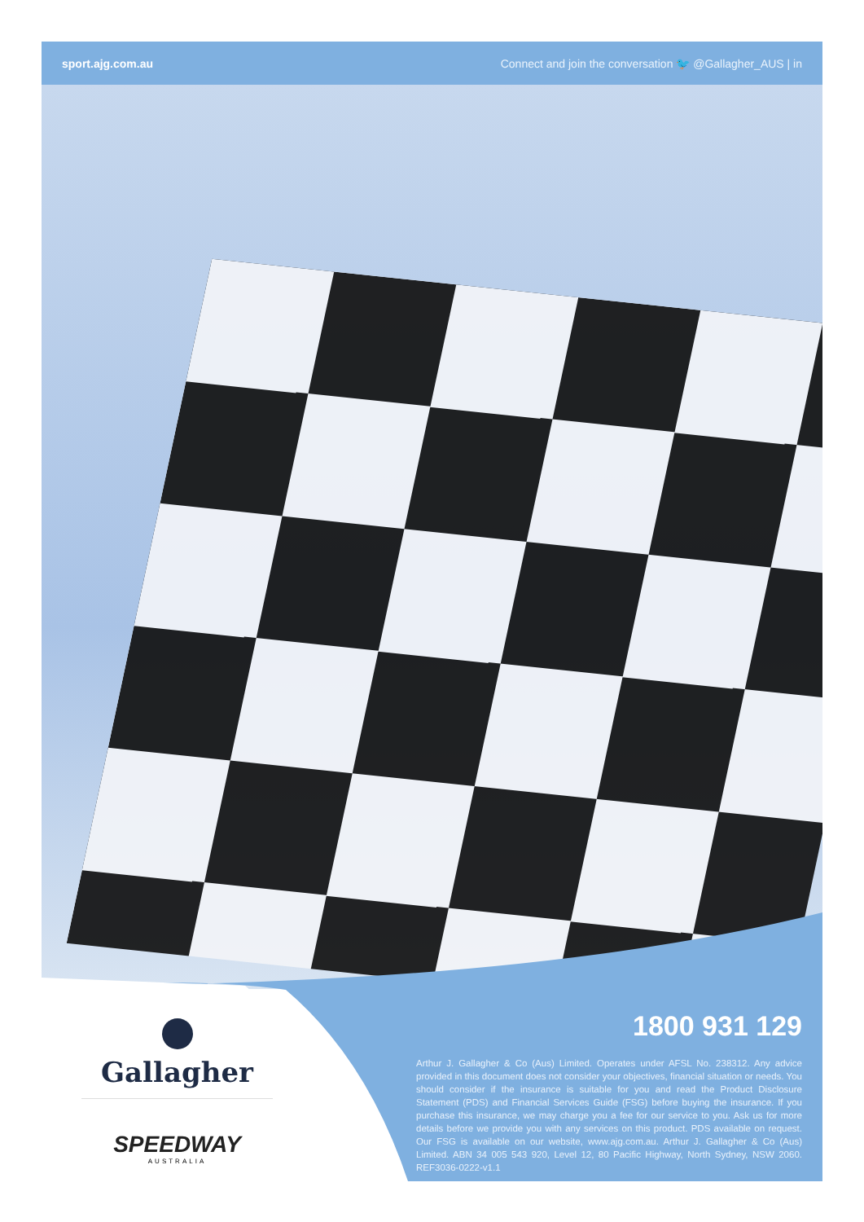sport.ajg.com.au Connect and join the conversation 🐦 @Gallagher_AUS | in
Gallagher
SPEEDWAY
AUSTRALIA
1800 931 129
Arthur J. Gallagher & Co (Aus) Limited. Operates under AFSL No. 238312. Any advice provided in this document does not consider your objectives, financial situation or needs. You should consider if the insurance is suitable for you and read the Product Disclosure Statement (PDS) and Financial Services Guide (FSG) before buying the insurance. If you purchase this insurance, we may charge you a fee for our service to you. Ask us for more details before we provide you with any services on this product. PDS available on request. Our FSG is available on our website, www.ajg.com.au. Arthur J. Gallagher & Co (Aus) Limited. ABN 34 005 543 920, Level 12, 80 Pacific Highway, North Sydney, NSW 2060. REF3036-0222-v1.1